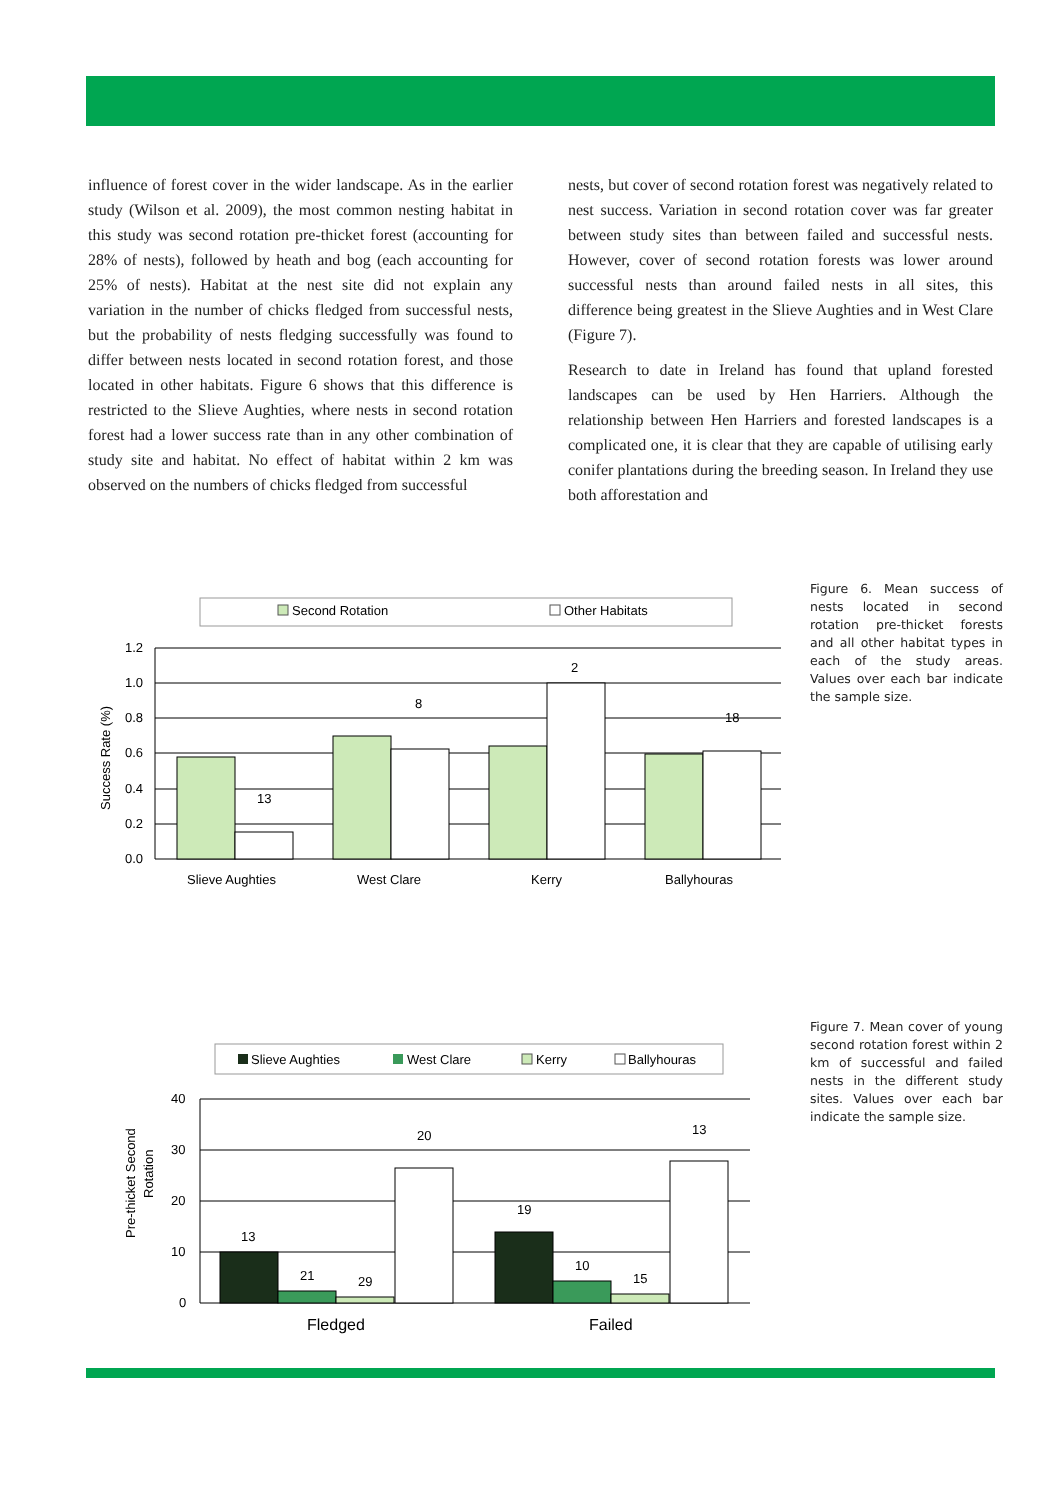influence of forest cover in the wider landscape. As in the earlier study (Wilson et al. 2009), the most common nesting habitat in this study was second rotation pre-thicket forest (accounting for 28% of nests), followed by heath and bog (each accounting for 25% of nests). Habitat at the nest site did not explain any variation in the number of chicks fledged from successful nests, but the probability of nests fledging successfully was found to differ between nests located in second rotation forest, and those located in other habitats. Figure 6 shows that this difference is restricted to the Slieve Aughties, where nests in second rotation forest had a lower success rate than in any other combination of study site and habitat. No effect of habitat within 2 km was observed on the numbers of chicks fledged from successful
nests, but cover of second rotation forest was negatively related to nest success. Variation in second rotation cover was far greater between study sites than between failed and successful nests. However, cover of second rotation forests was lower around successful nests than around failed nests in all sites, this difference being greatest in the Slieve Aughties and in West Clare (Figure 7).
Research to date in Ireland has found that upland forested landscapes can be used by Hen Harriers. Although the relationship between Hen Harriers and forested landscapes is a complicated one, it is clear that they are capable of utilising early conifer plantations during the breeding season. In Ireland they use both afforestation and
Second Rotation
Other Habitats
Success Rate (%)
1.2
1.0
0.8
0.6
0.4
0.2
0.0
13
8
2
18
Slieve Aughties
West Clare
Kerry
Ballyhouras
Figure 6. Mean success of nests located in second rotation pre-thicket forests and all other habitat types in each of the study areas. Values over each bar indicate the sample size.
Slieve Aughties
West Clare
Kerry
Ballyhouras
Pre-thicket Second
Rotation
40
30
20
10
0
13
21
29
20
19
10
15
13
Fledged
Failed
Figure 7. Mean cover of young second rotation forest within 2 km of successful and failed nests in the different study sites. Values over each bar indicate the sample size.